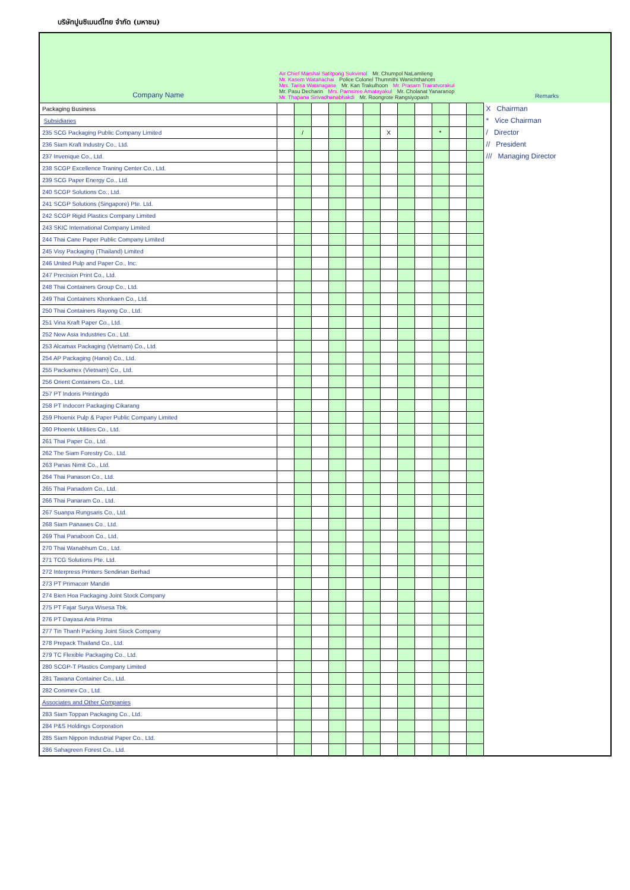บริษัทปูนซิเมนต์ไทย จำกัด (มหาชน)
| Company Name | Air Chief Marshal Satitpong Sukvimol Mr. Chumpol NaLamlieng Mr. Kasem Watanachai Police Colonel Thumnithi Wanichthanom Mrs. Tarisa Watanagase Mr. Kan Trakulhoon Mr. Prasarn Trairatvorakul Mr. Pasu Decharin Mrs. Parnsiree Amatayakul Mr. Cholanat Yanaranop Mr. Thapana Sirivadhanabhakdi Mr. Roongrote Rangsiyopash | | | | | | | | | | | | Remarks |
| --- | --- | --- | --- | --- | --- | --- | --- | --- | --- | --- | --- | --- | --- |
| Packaging Business | | | | | | | | | | | | | X Chairman |
| Subsidiaries | | | | | | | | | | | | | * Vice Chairman |
| 235 SCG Packaging Public Company Limited | | / | | | | | X | | | * | | | / Director |
| 236 Siam Kraft Industry Co., Ltd. | | | | | | | | | | | | | // President |
| 237 Invenique Co., Ltd. | | | | | | | | | | | | | /// Managing Director |
| 238 SCGP Excellence Traning Center Co., Ltd. | | | | | | | | | | | | | |
| 239 SCG Paper Energy Co., Ltd. | | | | | | | | | | | | | |
| 240 SCGP Solutions Co., Ltd. | | | | | | | | | | | | | |
| 241 SCGP Solutions (Singapore) Pte. Ltd. | | | | | | | | | | | | | |
| 242 SCGP Rigid Plastics Company Limited | | | | | | | | | | | | | |
| 243 SKIC International Company Limited | | | | | | | | | | | | | |
| 244 Thai Cane Paper Public Company Limited | | | | | | | | | | | | | |
| 245 Visy Packaging (Thailand) Limited | | | | | | | | | | | | | |
| 246 United Pulp and Paper Co., Inc. | | | | | | | | | | | | | |
| 247 Precision Print Co., Ltd. | | | | | | | | | | | | | |
| 248 Thai Containers Group Co., Ltd. | | | | | | | | | | | | | |
| 249 Thai Containers Khonkaen Co., Ltd. | | | | | | | | | | | | | |
| 250 Thai Containers Rayong Co., Ltd. | | | | | | | | | | | | | |
| 251 Vina Kraft Paper Co., Ltd. | | | | | | | | | | | | | |
| 252 New Asia Industries Co., Ltd. | | | | | | | | | | | | | |
| 253 Alcamax Packaging (Vietnam) Co., Ltd. | | | | | | | | | | | | | |
| 254 AP Packaging (Hanoi) Co., Ltd. | | | | | | | | | | | | | |
| 255 Packamex (Vietnam) Co., Ltd. | | | | | | | | | | | | | |
| 256 Orient Containers Co., Ltd. | | | | | | | | | | | | | |
| 257 PT Indoris Printingdo | | | | | | | | | | | | | |
| 258 PT Indocorr Packaging Cikarang | | | | | | | | | | | | | |
| 259 Phoenix Pulp & Paper Public Company Limited | | | | | | | | | | | | | |
| 260 Phoenix Utilities Co., Ltd. | | | | | | | | | | | | | |
| 261 Thai Paper Co., Ltd. | | | | | | | | | | | | | |
| 262 The Siam Forestry Co., Ltd. | | | | | | | | | | | | | |
| 263 Panas Nimit Co., Ltd. | | | | | | | | | | | | | |
| 264 Thai Panason Co., Ltd. | | | | | | | | | | | | | |
| 265 Thai Panadorn Co., Ltd. | | | | | | | | | | | | | |
| 266 Thai Panaram Co., Ltd. | | | | | | | | | | | | | |
| 267 Suanpa Rungsaris Co., Ltd. | | | | | | | | | | | | | |
| 268 Siam Panawes Co., Ltd. | | | | | | | | | | | | | |
| 269 Thai Panaboon Co., Ltd. | | | | | | | | | | | | | |
| 270 Thai Wanabhum Co., Ltd. | | | | | | | | | | | | | |
| 271 TCG Solutions Pte. Ltd. | | | | | | | | | | | | | |
| 272 Interpress Printers Sendirian Berhad | | | | | | | | | | | | | |
| 273 PT Primacorr Mandiri | | | | | | | | | | | | | |
| 274 Bien Hoa Packaging Joint Stock Company | | | | | | | | | | | | | |
| 275 PT Fajar Surya Wisesa Tbk. | | | | | | | | | | | | | |
| 276 PT Dayasa Aria Prima | | | | | | | | | | | | | |
| 277 Tin Thanh Packing Joint Stock Company | | | | | | | | | | | | | |
| 278 Prepack Thailand Co., Ltd. | | | | | | | | | | | | | |
| 279 TC Flexible Packaging Co., Ltd. | | | | | | | | | | | | | |
| 280 SCGP-T Plastics Company Limited | | | | | | | | | | | | | |
| 281 Tawana Container Co., Ltd. | | | | | | | | | | | | | |
| 282 Conimex Co., Ltd. | | | | | | | | | | | | | |
| Associates and Other Companies | | | | | | | | | | | | | |
| 283 Siam Toppan Packaging Co., Ltd. | | | | | | | | | | | | | |
| 284 P&S Holdings Corporation | | | | | | | | | | | | | |
| 285 Siam Nippon Industrial Paper Co., Ltd. | | | | | | | | | | | | | |
| 286 Sahagreen Forest Co., Ltd. | | | | | | | | | | | | | |